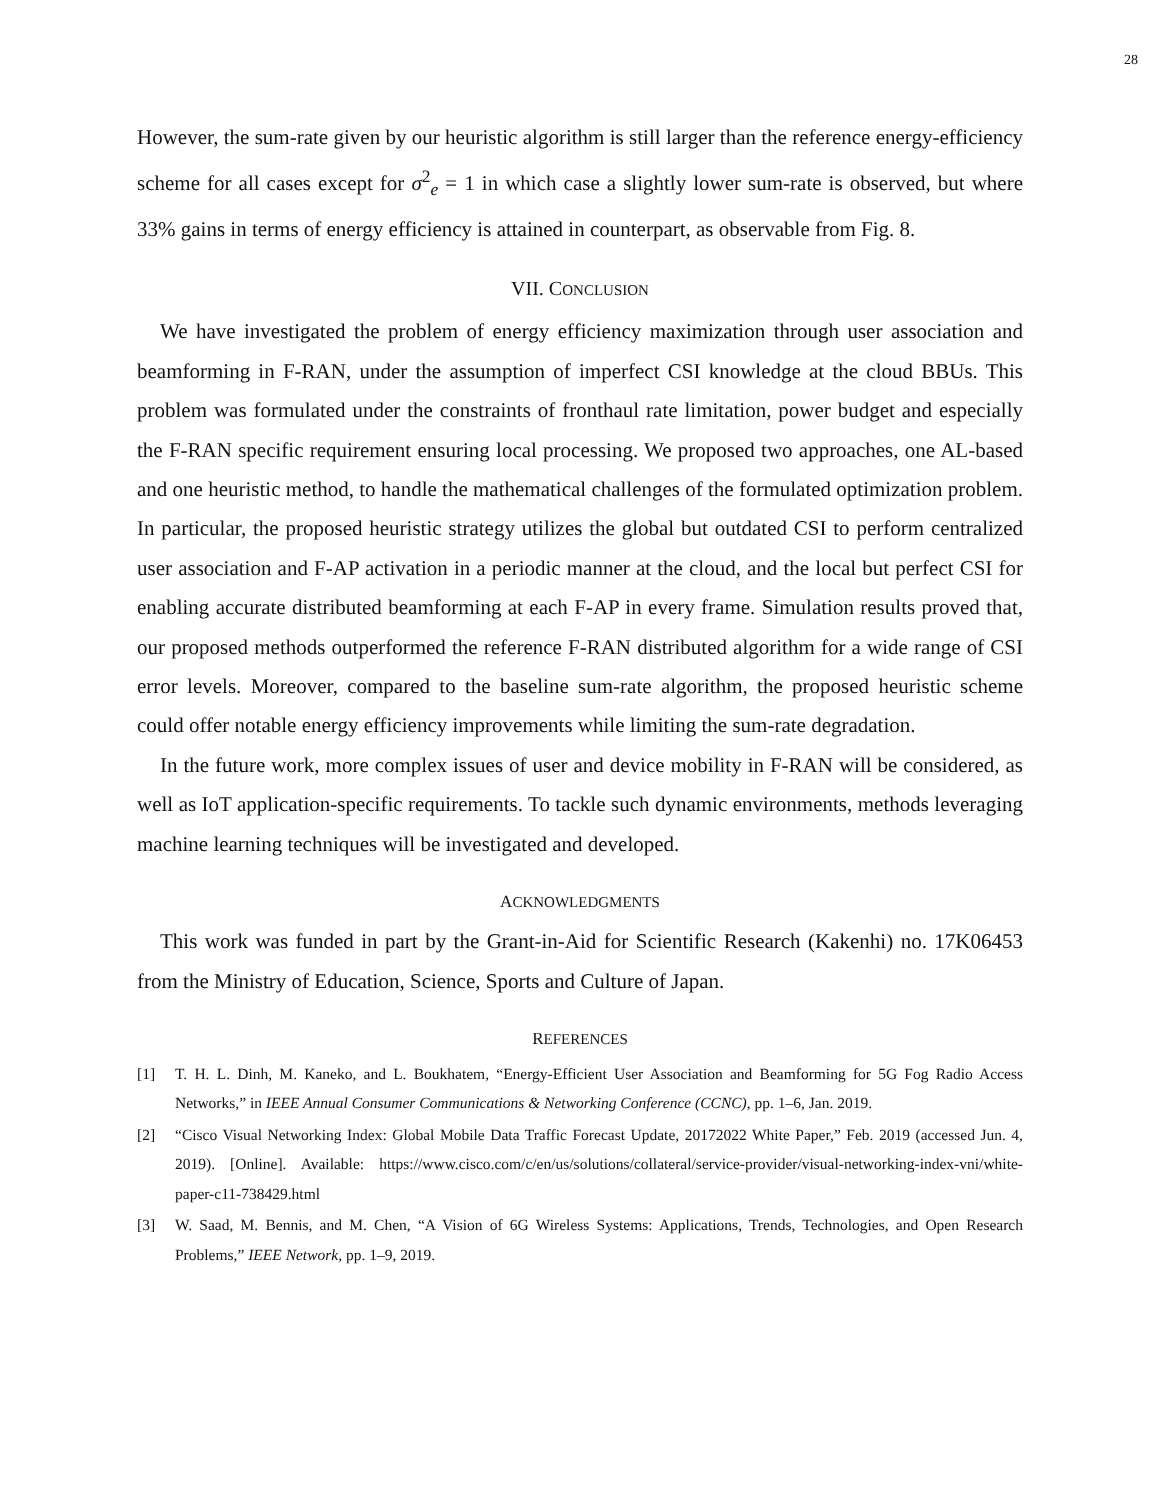28
However, the sum-rate given by our heuristic algorithm is still larger than the reference energy-efficiency scheme for all cases except for σ<sup>2</sup><sub>e</sub> = 1 in which case a slightly lower sum-rate is observed, but where 33% gains in terms of energy efficiency is attained in counterpart, as observable from Fig. 8.
VII. CONCLUSION
We have investigated the problem of energy efficiency maximization through user association and beamforming in F-RAN, under the assumption of imperfect CSI knowledge at the cloud BBUs. This problem was formulated under the constraints of fronthaul rate limitation, power budget and especially the F-RAN specific requirement ensuring local processing. We proposed two approaches, one AL-based and one heuristic method, to handle the mathematical challenges of the formulated optimization problem. In particular, the proposed heuristic strategy utilizes the global but outdated CSI to perform centralized user association and F-AP activation in a periodic manner at the cloud, and the local but perfect CSI for enabling accurate distributed beamforming at each F-AP in every frame. Simulation results proved that, our proposed methods outperformed the reference F-RAN distributed algorithm for a wide range of CSI error levels. Moreover, compared to the baseline sum-rate algorithm, the proposed heuristic scheme could offer notable energy efficiency improvements while limiting the sum-rate degradation.
In the future work, more complex issues of user and device mobility in F-RAN will be considered, as well as IoT application-specific requirements. To tackle such dynamic environments, methods leveraging machine learning techniques will be investigated and developed.
ACKNOWLEDGMENTS
This work was funded in part by the Grant-in-Aid for Scientific Research (Kakenhi) no. 17K06453 from the Ministry of Education, Science, Sports and Culture of Japan.
REFERENCES
[1] T. H. L. Dinh, M. Kaneko, and L. Boukhatem, “Energy-Efficient User Association and Beamforming for 5G Fog Radio Access Networks,” in IEEE Annual Consumer Communications & Networking Conference (CCNC), pp. 1–6, Jan. 2019.
[2] “Cisco Visual Networking Index: Global Mobile Data Traffic Forecast Update, 20172022 White Paper,” Feb. 2019 (accessed Jun. 4, 2019). [Online]. Available: https://www.cisco.com/c/en/us/solutions/collateral/service-provider/visual-networking-index-vni/white-paper-c11-738429.html
[3] W. Saad, M. Bennis, and M. Chen, “A Vision of 6G Wireless Systems: Applications, Trends, Technologies, and Open Research Problems,” IEEE Network, pp. 1–9, 2019.